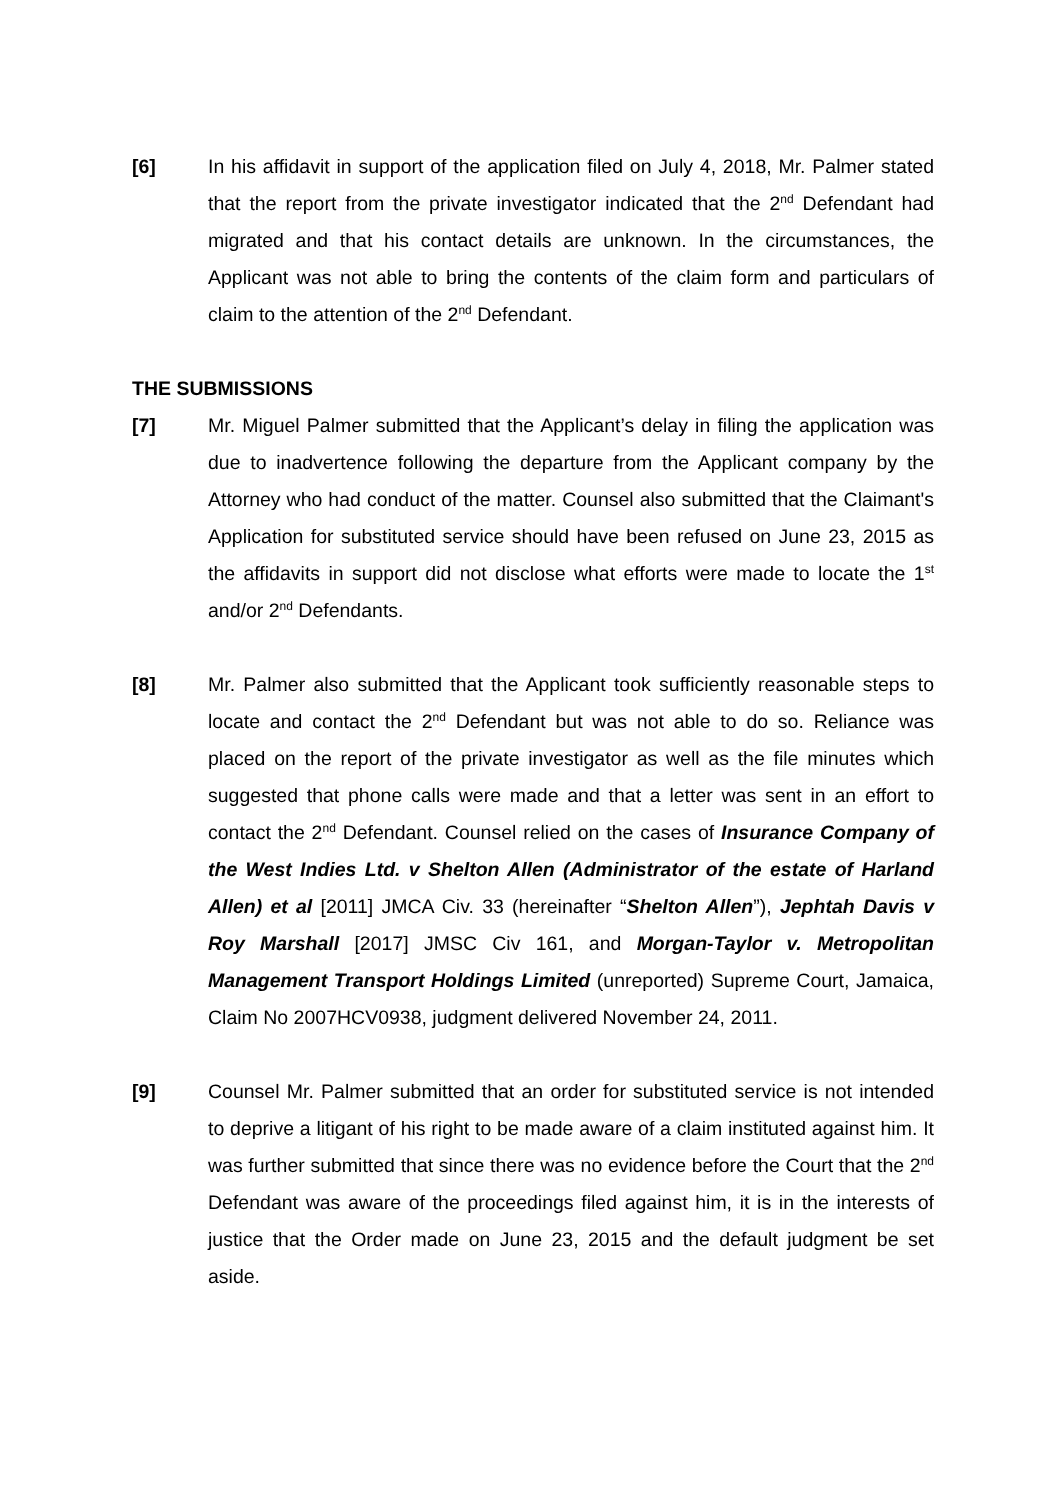[6] In his affidavit in support of the application filed on July 4, 2018, Mr. Palmer stated that the report from the private investigator indicated that the 2<sup>nd</sup> Defendant had migrated and that his contact details are unknown. In the circumstances, the Applicant was not able to bring the contents of the claim form and particulars of claim to the attention of the 2<sup>nd</sup> Defendant.
THE SUBMISSIONS
[7] Mr. Miguel Palmer submitted that the Applicant’s delay in filing the application was due to inadvertence following the departure from the Applicant company by the Attorney who had conduct of the matter. Counsel also submitted that the Claimant's Application for substituted service should have been refused on June 23, 2015 as the affidavits in support did not disclose what efforts were made to locate the 1<sup>st</sup> and/or 2<sup>nd</sup> Defendants.
[8] Mr. Palmer also submitted that the Applicant took sufficiently reasonable steps to locate and contact the 2<sup>nd</sup> Defendant but was not able to do so. Reliance was placed on the report of the private investigator as well as the file minutes which suggested that phone calls were made and that a letter was sent in an effort to contact the 2<sup>nd</sup> Defendant. Counsel relied on the cases of Insurance Company of the West Indies Ltd. v Shelton Allen (Administrator of the estate of Harland Allen) et al [2011] JMCA Civ. 33 (hereinafter “Shelton Allen”), Jephtah Davis v Roy Marshall [2017] JMSC Civ 161, and Morgan-Taylor v. Metropolitan Management Transport Holdings Limited (unreported) Supreme Court, Jamaica, Claim No 2007HCV0938, judgment delivered November 24, 2011.
[9] Counsel Mr. Palmer submitted that an order for substituted service is not intended to deprive a litigant of his right to be made aware of a claim instituted against him. It was further submitted that since there was no evidence before the Court that the 2<sup>nd</sup> Defendant was aware of the proceedings filed against him, it is in the interests of justice that the Order made on June 23, 2015 and the default judgment be set aside.